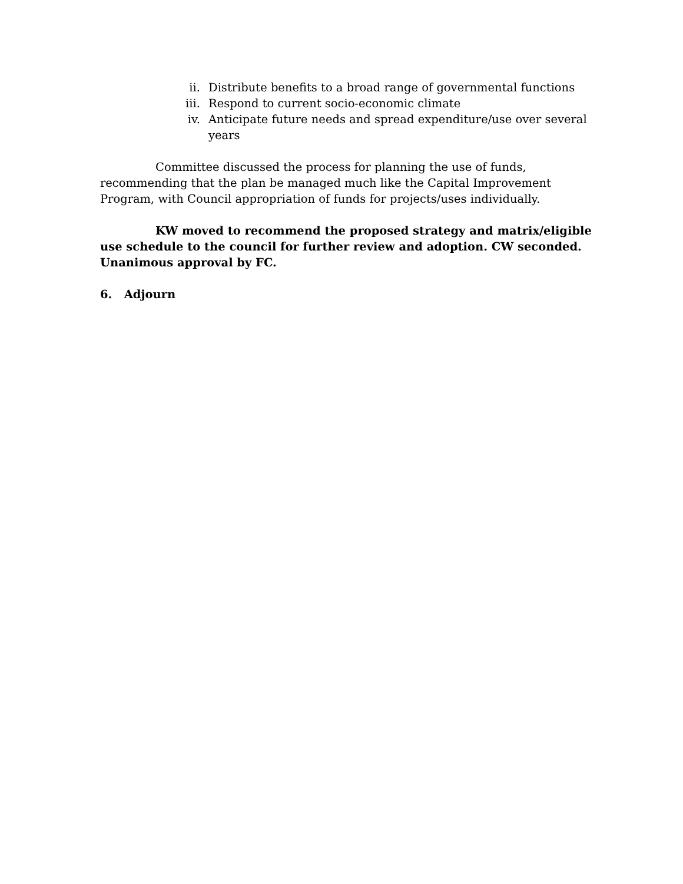ii. Distribute benefits to a broad range of governmental functions
iii. Respond to current socio-economic climate
iv. Anticipate future needs and spread expenditure/use over several years
Committee discussed the process for planning the use of funds, recommending that the plan be managed much like the Capital Improvement Program, with Council appropriation of funds for projects/uses individually.
KW moved to recommend the proposed strategy and matrix/eligible use schedule to the council for further review and adoption. CW seconded. Unanimous approval by FC.
6. Adjourn